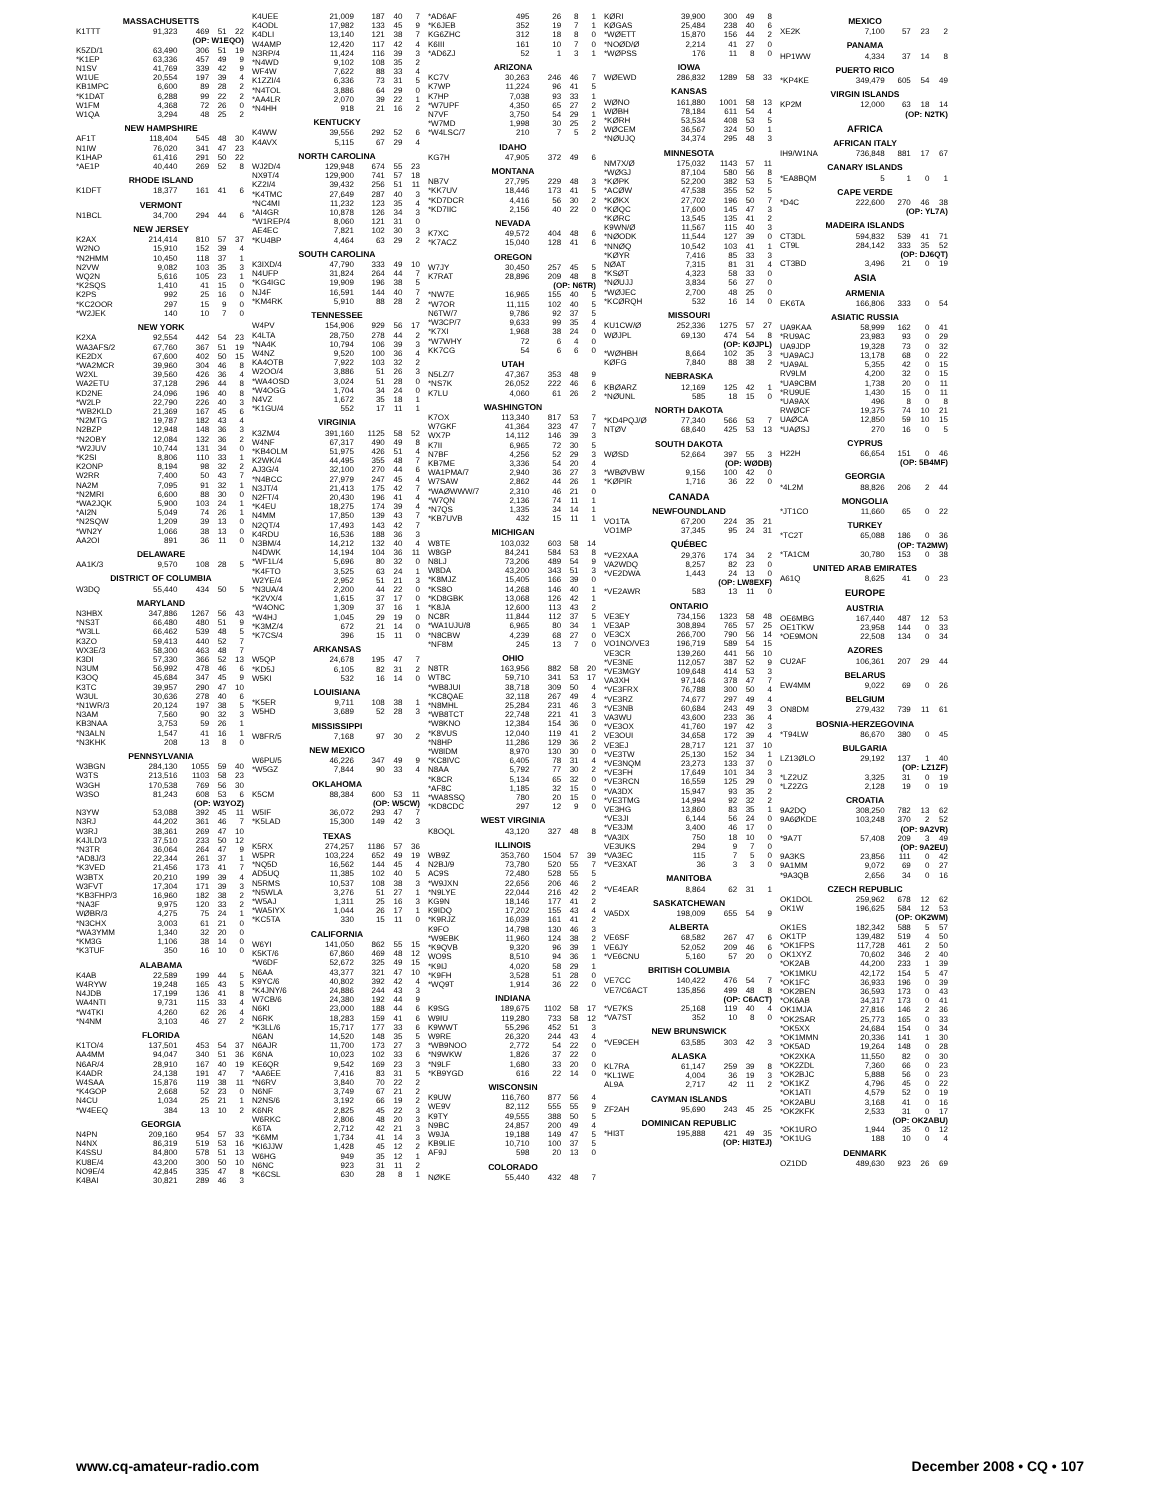| MASSACHUSETTS | | | | |
| --- | --- | --- | --- | --- |
| K1TTT | 91,323 | 469 | 51 | 22 |
| (OP: W1EQO) | | | | |
| K5ZD/1 | 63,490 | 306 | 51 | 19 |
| *K1EP | 63,336 | 457 | 49 | 9 |
| N1SV | 41,769 | 339 | 42 | 9 |
| W1UE | 20,554 | 197 | 39 | 4 |
| KB1MPC | 6,600 | 89 | 28 | 2 |
| *K1DAT | 6,288 | 99 | 22 | 2 |
| W1FM | 4,368 | 72 | 26 | 0 |
| W1QA | 3,294 | 48 | 25 | 2 |
| NEW HAMPSHIRE | | | | |
| AF1T | 118,404 | 545 | 48 | 30 |
| N1IW | 76,020 | 341 | 47 | 23 |
| K1HAP | 61,416 | 291 | 50 | 22 |
| *AE1P | 40,440 | 269 | 52 | 8 |
| RHODE ISLAND | | | | |
| K1DFT | 18,377 | 161 | 41 | 6 |
| VERMONT | | | | |
| N1BCL | 34,700 | 294 | 44 | 6 |
| NEW JERSEY | | | | |
| K2AX | 214,414 | 810 | 57 | 37 |
| W2NO | 15,910 | 152 | 39 | 4 |
| *N2HMM | 10,450 | 118 | 37 | 1 |
| N2VW | 9,082 | 103 | 35 | 3 |
| WQ2N | 5,616 | 105 | 23 | 1 |
| *K2SQS | 1,410 | 41 | 15 | 0 |
| K2PS | 992 | 25 | 16 | 0 |
| *KC2OOR | 297 | 15 | 9 | 0 |
| *W2JEK | 140 | 10 | 7 | 0 |
| NEW YORK | | | | |
| K2XA | 92,554 | 442 | 54 | 23 |
| WA3AFS/2 | 67,760 | 367 | 51 | 19 |
| KE2DX | 67,600 | 402 | 50 | 15 |
| *WA2MCR | 39,960 | 304 | 46 | 8 |
| W2XL | 39,560 | 426 | 36 | 4 |
| WA2ETU | 37,128 | 296 | 44 | 8 |
| KD2NE | 24,096 | 196 | 40 | 8 |
| *W2LP | 22,790 | 226 | 40 | 3 |
| *WB2KLD | 21,369 | 167 | 45 | 6 |
| *N2MTG | 19,787 | 182 | 43 | 4 |
| N2BZP | 12,948 | 148 | 36 | 3 |
| *N2OBY | 12,084 | 132 | 36 | 2 |
| *W2JUV | 10,744 | 131 | 34 | 0 |
| *K2SI | 8,806 | 110 | 33 | 1 |
| K2ONP | 8,194 | 98 | 32 | 2 |
| W2RR | 7,400 | 50 | 43 | 7 |
| NA2M | 7,095 | 91 | 32 | 1 |
| *N2MRI | 6,600 | 88 | 30 | 0 |
| *WA2JQK | 5,900 | 103 | 24 | 1 |
| *AI2N | 5,049 | 74 | 26 | 1 |
| *N2SQW | 1,209 | 39 | 13 | 0 |
| *WN2Y | 1,066 | 38 | 13 | 0 |
| AA2OI | 891 | 36 | 11 | 0 |
| DELAWARE | | | | |
| AA1K/3 | 9,570 | 108 | 28 | 5 |
| DISTRICT OF COLUMBIA | | | | |
| W3DQ | 55,440 | 434 | 50 | 5 |
| MARYLAND | | | | |
| N3HBX | 347,886 | 1267 | 56 | 43 |
| *NS3T | 66,480 | 480 | 51 | 9 |
| *W3LL | 66,462 | 539 | 48 | 5 |
| K3ZO | 59,413 | 440 | 52 | 7 |
| WX3E/3 | 58,300 | 463 | 48 | 7 |
| K3DI | 57,330 | 366 | 52 | 13 |
| N3UM | 56,992 | 478 | 46 | 6 |
| K3OQ | 45,684 | 347 | 45 | 9 |
| K3TC | 39,957 | 290 | 47 | 10 |
| W3UL | 30,636 | 278 | 40 | 6 |
| *N1WR/3 | 20,124 | 197 | 38 | 5 |
| N3AM | 7,560 | 90 | 32 | 3 |
| KB3NAA | 3,753 | 59 | 26 | 1 |
| *N3ALN | 1,547 | 41 | 16 | 1 |
| *N3KHK | 208 | 13 | 8 | 0 |
| PENNSYLVANIA | | | | |
| W3BGN | 284,130 | 1055 | 59 | 40 |
| W3TS | 213,516 | 1103 | 58 | 23 |
| W3GH | 170,538 | 769 | 56 | 30 |
| W3SO | 81,243 | 608 | 53 | 6 |
| (OP: W3YOZ) | | | | |
| N3YW | 53,088 | 392 | 45 | 11 |
| N3RJ | 44,202 | 361 | 46 | 7 |
| W3RJ | 38,361 | 269 | 47 | 10 |
| K4JLD/3 | 37,510 | 233 | 50 | 12 |
| *N3TR | 36,064 | 264 | 47 | 9 |
| *AD8J/3 | 22,344 | 261 | 37 | 1 |
| *K3VED | 21,456 | 173 | 41 | 7 |
| W3BTX | 20,210 | 199 | 39 | 4 |
| W3FVT | 17,304 | 171 | 39 | 3 |
| *KB3FHP/3 | 16,960 | 182 | 38 | 2 |
| *NA3F | 9,975 | 120 | 33 | 2 |
| WØBR/3 | 4,275 | 75 | 24 | 1 |
| *N3CHX | 3,003 | 61 | 21 | 0 |
| *WA3YMM | 1,340 | 32 | 20 | 0 |
| *KM3G | 1,106 | 38 | 14 | 0 |
| *K3TUF | 350 | 16 | 10 | 0 |
| ALABAMA | | | | |
| K4AB | 22,589 | 199 | 44 | 5 |
| W4RYW | 19,248 | 165 | 43 | 5 |
| N4JDB | 17,199 | 136 | 41 | 8 |
| WA4NTI | 9,731 | 115 | 33 | 4 |
| *W4TKI | 4,260 | 62 | 26 | 4 |
| *N4NM | 3,103 | 46 | 27 | 2 |
| FLORIDA | | | | |
| K1TO/4 | 137,501 | 453 | 54 | 37 |
| AA4MM | 94,047 | 340 | 51 | 36 |
| N6AR/4 | 28,910 | 167 | 40 | 19 |
| K4ADR | 24,138 | 191 | 47 | 7 |
| W4SAA | 15,876 | 119 | 38 | 11 |
| *K4GOP | 2,668 | 52 | 23 | 0 |
| N4CU | 1,034 | 25 | 21 | 1 |
| *W4EEQ | 384 | 13 | 10 | 2 |
| GEORGIA | | | | |
| N4PN | 209,160 | 954 | 57 | 33 |
| N4NX | 86,319 | 519 | 53 | 16 |
| K4SSU | 84,800 | 578 | 51 | 13 |
| KU8E/4 | 43,200 | 300 | 50 | 10 |
| NO9E/4 | 42,845 | 335 | 47 | 8 |
| K4BAI | 30,821 | 289 | 46 | 3 |
| K4UEE | 21,009 | 187 | 40 | 7 |
| K4ODL | 17,982 | 133 | 45 | 9 |
| K4DLI | 13,140 | 121 | 38 | 7 |
| W4AMP | 12,420 | 117 | 42 | 4 |
| N3RP/4 | 11,424 | 116 | 39 | 3 |
| *N4WD | 9,102 | 108 | 35 | 2 |
| WF4W | 7,622 | 88 | 33 | 4 |
| K1ZZI/4 | 6,336 | 73 | 31 | 5 |
| *N4TOL | 3,886 | 64 | 29 | 0 |
| *AA4LR | 2,070 | 39 | 22 | 1 |
| *N4HH | 918 | 21 | 16 | 2 |
| KENTUCKY | | | | |
| K4WW | 39,556 | 292 | 52 | 6 |
| K4AVX | 5,115 | 67 | 29 | 4 |
| NORTH CAROLINA | | | | |
| WJ2D/4 | 129,948 | 674 | 55 | 23 |
| NX9T/4 | 129,900 | 741 | 57 | 18 |
| KZ2I/4 | 39,432 | 256 | 51 | 11 |
| *K4TMC | 27,649 | 287 | 40 | 3 |
| *NC4MI | 11,232 | 123 | 35 | 4 |
| *AI4GR | 10,878 | 126 | 34 | 3 |
| *W1REP/4 | 8,060 | 121 | 31 | 0 |
| AE4EC | 7,821 | 102 | 30 | 3 |
| *KU4BP | 4,464 | 63 | 29 | 2 |
| SOUTH CAROLINA | | | | |
| K3IXD/4 | 47,790 | 333 | 49 | 10 |
| N4UFP | 31,824 | 264 | 44 | 7 |
| *KG4IGC | 19,909 | 196 | 38 | 5 |
| NJ4F | 16,591 | 144 | 40 | 7 |
| *KM4RK | 5,910 | 88 | 28 | 2 |
| TENNESSEE | | | | |
| W4PV | 154,906 | 929 | 56 | 17 |
| K4LTA | 28,750 | 278 | 44 | 2 |
| *NA4K | 10,794 | 106 | 39 | 3 |
| W4NZ | 9,520 | 100 | 36 | 4 |
| KA4OTB | 7,922 | 103 | 32 | 2 |
| W2OO/4 | 3,886 | 51 | 26 | 3 |
| *WA4OSD | 3,024 | 51 | 28 | 0 |
| *W4OGG | 1,704 | 34 | 24 | 0 |
| N4VZ | 1,672 | 35 | 18 | 1 |
| *K1GU/4 | 552 | 17 | 11 | 1 |
| VIRGINIA | | | | |
| K3ZM/4 | 391,160 | 1125 | 58 | 52 |
| W4NF | 67,317 | 490 | 49 | 8 |
| *KB4OLM | 51,975 | 426 | 51 | 4 |
| K2WK/4 | 44,495 | 355 | 48 | 7 |
| AJ3G/4 | 32,100 | 270 | 44 | 6 |
| *N4BCC | 27,979 | 247 | 45 | 4 |
| N3JT/4 | 21,413 | 175 | 42 | 7 |
| N2FT/4 | 20,430 | 196 | 41 | 4 |
| *K4EU | 18,275 | 174 | 39 | 4 |
| N4MM | 17,850 | 139 | 43 | 7 |
| N2QT/4 | 17,493 | 143 | 42 | 7 |
| K4RDU | 16,536 | 188 | 36 | 3 |
| N3BM/4 | 14,212 | 132 | 40 | 4 |
| N4DWK | 14,194 | 104 | 36 | 11 |
| *WF1L/4 | 5,696 | 80 | 32 | 0 |
| *K4FTO | 3,525 | 63 | 24 | 1 |
| W2YE/4 | 2,952 | 51 | 21 | 3 |
| *N3UA/4 | 2,200 | 44 | 22 | 0 |
| *K2VX/4 | 1,615 | 37 | 17 | 0 |
| *W4ONC | 1,309 | 37 | 16 | 1 |
| *W4HJ | 1,045 | 29 | 19 | 0 |
| *K3MZ/4 | 672 | 21 | 14 | 0 |
| *K7CS/4 | 396 | 15 | 11 | 0 |
| ARKANSAS | | | | |
| W5QP | 24,678 | 195 | 47 | 7 |
| *KD5J | 6,105 | 82 | 31 | 2 |
| W5KI | 532 | 16 | 14 | 0 |
| LOUISIANA | | | | |
| *K5ER | 9,711 | 108 | 38 | 1 |
| W5HD | 3,689 | 52 | 28 | 3 |
| MISSISSIPPI | | | | |
| W8FR/5 | 7,168 | 97 | 30 | 2 |
| NEW MEXICO | | | | |
| W6PU/5 | 46,226 | 347 | 49 | 9 |
| *W5GZ | 7,844 | 90 | 33 | 4 |
| OKLAHOMA | | | | |
| K5CM | 88,384 | 600 | 53 | 11 |
| (OP: W5CW) | | | | |
| W5IF | 36,072 | 293 | 47 | 7 |
| *K5LAD | 15,300 | 149 | 42 | 3 |
| TEXAS | | | | |
| K5RX | 274,257 | 1186 | 57 | 36 |
| W5PR | 103,224 | 652 | 49 | 19 |
| *NQ5D | 16,562 | 144 | 45 | 4 |
| AD5UQ | 11,385 | 102 | 40 | 5 |
| N5RMS | 10,537 | 108 | 38 | 3 |
| *N5WLA | 3,276 | 51 | 27 | 1 |
| *W5AJ | 1,311 | 25 | 16 | 3 |
| *WA5IYX | 1,044 | 26 | 17 | 1 |
| *KC5TA | 330 | 15 | 11 | 0 |
| CALIFORNIA | | | | |
| W6YI | 141,050 | 862 | 55 | 15 |
| K5KT/6 | 67,860 | 469 | 48 | 12 |
| *W6DF | 52,672 | 325 | 49 | 15 |
| N6AA | 43,377 | 321 | 47 | 10 |
| K9YC/6 | 40,802 | 392 | 42 | 4 |
| *K4JNY/6 | 24,886 | 244 | 43 | 3 |
| W7CB/6 | 24,380 | 192 | 44 | 9 |
| N6KI | 23,000 | 188 | 44 | 6 |
| N6RK | 18,283 | 159 | 41 | 6 |
| *K3LL/6 | 15,717 | 177 | 33 | 6 |
| N6AN | 14,520 | 148 | 35 | 5 |
| N6AJR | 11,700 | 173 | 27 | 3 |
| K6NA | 10,023 | 102 | 33 | 6 |
| KE6QR | 9,542 | 169 | 23 | 3 |
| *AA6EE | 7,416 | 83 | 31 | 5 |
| *N6RV | 3,840 | 70 | 22 | 2 |
| N6NF | 3,749 | 67 | 21 | 2 |
| N2NS/6 | 3,192 | 66 | 19 | 2 |
| K6NR | 2,825 | 45 | 22 | 3 |
| W6RKC | 2,806 | 48 | 20 | 3 |
| K6TA | 2,712 | 42 | 21 | 3 |
| *K6MM | 1,734 | 41 | 14 | 3 |
| *KI6JJW | 1,428 | 45 | 12 | 2 |
| W6HG | 949 | 35 | 12 | 1 |
| N6NC | 923 | 31 | 11 | 2 |
| *K6CSL | 630 | 28 | 8 | 1 |
| *AD6AF | 495 | 26 | 8 | 1 |
| *K6JEB | 352 | 19 | 7 | 1 |
| KG6ZHC | 312 | 18 | 8 | 0 |
| K6III | 161 | 10 | 7 | 0 |
| *AD6ZJ | 52 | 1 | 3 | 1 |
| ARIZONA | | | | |
| KC7V | 30,263 | 246 | 46 | 7 |
| K7WP | 11,224 | 96 | 41 | 5 |
| K7HP | 7,038 | 93 | 33 | 1 |
| *W7UPF | 4,350 | 65 | 27 | 2 |
| N7VF | 3,750 | 54 | 29 | 1 |
| *W7MD | 1,998 | 30 | 25 | 2 |
| *W4LSC/7 | 210 | 7 | 5 | 2 |
| IDAHO | | | | |
| KG7H | 47,905 | 372 | 49 | 6 |
| MONTANA | | | | |
| NB7V | 27,795 | 229 | 48 | 3 |
| *KK7UV | 18,446 | 173 | 41 | 5 |
| *KD7DCR | 4,416 | 56 | 30 | 2 |
| *KD7IIC | 2,156 | 40 | 22 | 0 |
| NEVADA | | | | |
| K7XC | 49,572 | 404 | 48 | 6 |
| *K7ACZ | 15,040 | 128 | 41 | 6 |
| OREGON | | | | |
| W7JY | 30,450 | 257 | 45 | 5 |
| K7RAT | 28,896 | 209 | 48 | 8 |
| (OP: N6TR) | | | | |
| *NW7E | 16,965 | 155 | 40 | 5 |
| *W7OR | 11,115 | 102 | 40 | 5 |
| N6TW/7 | 9,786 | 92 | 37 | 5 |
| *W3CP/7 | 9,633 | 99 | 35 | 4 |
| *K7XI | 1,968 | 38 | 24 | 0 |
| *W7WHY | 72 | 6 | 4 | 0 |
| KK7CG | 54 | 6 | 6 | 0 |
| UTAH | | | | |
| N5LZ/7 | 47,367 | 353 | 48 | 9 |
| *NS7K | 26,052 | 222 | 46 | 6 |
| K7LU | 4,060 | 61 | 26 | 2 |
| WASHINGTON | | | | |
| K7OX | 113,340 | 817 | 53 | 7 |
| W7GKF | 41,364 | 323 | 47 | 7 |
| WX7P | 14,112 | 146 | 39 | 3 |
| K7II | 6,965 | 72 | 30 | 5 |
| N7BF | 4,256 | 52 | 29 | 3 |
| KB7ME | 3,336 | 54 | 20 | 4 |
| WA1PMA/7 | 2,940 | 36 | 27 | 3 |
| W7SAW | 2,862 | 44 | 26 | 1 |
| *WAØWWW/7 | 2,310 | 46 | 21 | 0 |
| *W7QN | 2,136 | 74 | 11 | 1 |
| *N7QS | 1,335 | 34 | 14 | 1 |
| *KB7UVB | 432 | 15 | 11 | 1 |
| MICHIGAN | | | | |
| W8TE | 103,032 | 603 | 58 | 14 |
| W8GP | 84,241 | 584 | 53 | 8 |
| N8LJ | 73,206 | 489 | 54 | 9 |
| W8DA | 43,200 | 343 | 51 | 3 |
| *K8MJZ | 15,405 | 166 | 39 | 0 |
| *KS8O | 14,268 | 146 | 40 | 1 |
| *KD8GBK | 13,068 | 126 | 42 | 1 |
| *K8JA | 12,600 | 113 | 43 | 2 |
| NC8R | 11,844 | 112 | 37 | 5 |
| *WA1UJU/8 | 6,965 | 80 | 34 | 1 |
| *N8CBW | 4,239 | 68 | 27 | 0 |
| *NF8M | 245 | 13 | 7 | 0 |
| OHIO | | | | |
| N8TR | 163,956 | 882 | 58 | 20 |
| WT8C | 59,710 | 341 | 53 | 17 |
| *WB8JUI | 38,718 | 309 | 50 | 4 |
| *KC8QAE | 32,118 | 267 | 49 | 4 |
| *N8MHL | 25,284 | 231 | 46 | 3 |
| *WB8TCT | 22,748 | 221 | 41 | 3 |
| *W8KNO | 12,384 | 154 | 36 | 0 |
| *K8VUS | 12,040 | 119 | 41 | 2 |
| *N8HP | 11,286 | 129 | 36 | 2 |
| *W8IDM | 8,970 | 130 | 30 | 0 |
| *KC8IVC | 6,405 | 78 | 31 | 4 |
| N8AA | 5,792 | 77 | 30 | 2 |
| *K8CR | 5,134 | 65 | 32 | 0 |
| *AF8C | 1,185 | 32 | 15 | 0 |
| *WA8SSQ | 780 | 20 | 15 | 0 |
| *KD8CDC | 297 | 12 | 9 | 0 |
| WEST VIRGINIA | | | | |
| K8OQL | 43,120 | 327 | 48 | 8 |
| ILLINOIS | | | | |
| WB9Z | 353,760 | 1504 | 57 | 39 |
| N2BJ/9 | 73,780 | 520 | 55 | 7 |
| AC9S | 72,480 | 528 | 55 | 5 |
| *W9JXN | 22,656 | 206 | 46 | 2 |
| *N9LYE | 22,044 | 216 | 42 | 2 |
| KG9N | 18,146 | 177 | 41 | 2 |
| K9IDQ | 17,202 | 155 | 43 | 4 |
| *K9RJZ | 16,039 | 161 | 41 | 2 |
| K9FO | 14,798 | 130 | 46 | 3 |
| *W9EBK | 11,960 | 124 | 38 | 2 |
| *K9QVB | 9,320 | 96 | 39 | 1 |
| WO9S | 8,510 | 94 | 36 | 1 |
| *K9IJ | 4,020 | 58 | 29 | 1 |
| *K9FH | 3,528 | 51 | 28 | 0 |
| *WQ9T | 1,914 | 36 | 22 | 0 |
| INDIANA | | | | |
| K9SG | 189,675 | 1102 | 58 | 17 |
| W9IU | 119,280 | 733 | 58 | 12 |
| K9WWT | 55,296 | 452 | 51 | 3 |
| W9RE | 26,320 | 244 | 43 | 4 |
| *WB9NOO | 2,772 | 54 | 22 | 0 |
| *N9WKW | 1,826 | 37 | 22 | 0 |
| *N9LF | 1,680 | 33 | 20 | 0 |
| *KB9YGD | 616 | 22 | 14 | 0 |
| WISCONSIN | | | | |
| K9UW | 116,760 | 877 | 56 | 4 |
| WE9V | 82,112 | 555 | 55 | 9 |
| K9TY | 49,555 | 388 | 50 | 5 |
| N9BC | 24,857 | 200 | 49 | 4 |
| W9JA | 19,188 | 149 | 47 | 5 |
| KB9LIE | 10,710 | 100 | 37 | 5 |
| AF9J | 598 | 20 | 13 | 0 |
| COLORADO | | | | |
| NØKE | 55,440 | 432 | 48 | 7 |
| KØRI | 39,900 | 300 | 49 | 8 |
| KØGAS | 25,484 | 238 | 40 | 6 |
| *WØETT | 15,870 | 156 | 44 | 2 |
| *NOØD/Ø | 2,214 | 41 | 27 | 0 |
| *WØPSS | 176 | 11 | 8 | 0 |
| IOWA | | | | |
| WØEWD | 286,832 | 1289 | 58 | 33 |
| KANSAS | | | | |
| WØNO | 161,880 | 1001 | 58 | 13 |
| WØBH | 78,184 | 611 | 54 | 4 |
| *KØRH | 53,534 | 408 | 53 | 5 |
| WØCEM | 36,567 | 324 | 50 | 1 |
| *NØUJQ | 34,374 | 295 | 48 | 3 |
| MINNESOTA | | | | |
| NM7X/Ø | 175,032 | 1143 | 57 | 11 |
| *WØGJ | 87,104 | 580 | 56 | 8 |
| *KØPK | 52,200 | 382 | 53 | 5 |
| *ACØW | 47,538 | 355 | 52 | 5 |
| *KØKX | 27,702 | 196 | 50 | 7 |
| *KØQC | 17,600 | 145 | 47 | 3 |
| *KØRC | 13,545 | 135 | 41 | 2 |
| K9WN/Ø | 11,567 | 115 | 40 | 3 |
| *NØODK | 11,544 | 127 | 39 | 0 |
| *NNØQ | 10,542 | 103 | 41 | 1 |
| *KØYR | 7,416 | 85 | 33 | 3 |
| NØAT | 7,315 | 81 | 31 | 4 |
| *KSØT | 4,323 | 58 | 33 | 0 |
| *NØUJJ | 3,834 | 56 | 27 | 0 |
| *WØJEC | 2,700 | 48 | 25 | 0 |
| *KCØRQH | 532 | 16 | 14 | 0 |
| MISSOURI | | | | |
| KU1CW/Ø | 252,336 | 1275 | 57 | 27 |
| WØJPL | 69,130 | 474 | 54 | 8 |
| (OP: KØJPL) | | | | |
| *WØHBH | 8,664 | 102 | 35 | 3 |
| KØFG | 7,840 | 88 | 38 | 2 |
| NEBRASKA | | | | |
| KBØARZ | 12,169 | 125 | 42 | 1 |
| *NØUNL | 585 | 18 | 15 | 0 |
| NORTH DAKOTA | | | | |
| *KD4PQJ/Ø | 77,340 | 566 | 53 | 7 |
| NTØV | 68,640 | 425 | 53 | 13 |
| SOUTH DAKOTA | | | | |
| WØSD | 52,664 | 397 | 55 | 3 |
| (OP: WØDB) | | | | |
| *WBØVBW | 9,156 | 100 | 42 | 0 |
| *KØPIR | 1,716 | 36 | 22 | 0 |
| CANADA | | | | |
| NEWFOUNDLAND | | | | |
| VO1TA | 67,200 | 224 | 35 | 21 |
| VO1MP | 37,345 | 95 | 24 | 31 |
| QUÉBEC | | | | |
| *VE2XAA | 29,376 | 174 | 34 | 2 |
| VA2WDQ | 8,257 | 82 | 23 | 0 |
| *VE2DWA | 1,443 | 24 | 13 | 0 |
| (OP: LW8EXF) | | | | |
| *VE2AWR | 583 | 13 | 11 | 0 |
| ONTARIO | | | | |
| VE3EY | 734,156 | 1323 | 58 | 48 |
| VE3AP | 308,894 | 765 | 57 | 25 |
| VE3CX | 266,700 | 790 | 56 | 14 |
| VO1NO/VE3 | 196,719 | 589 | 54 | 15 |
| VE3CR | 139,260 | 441 | 56 | 10 |
| *VE3NE | 112,057 | 387 | 52 | 9 |
| *VE3MGY | 109,648 | 414 | 53 | 3 |
| VA3XH | 97,146 | 378 | 47 | 7 |
| *VE3FRX | 76,788 | 300 | 50 | 4 |
| *VE3RZ | 74,677 | 297 | 49 | 4 |
| *VE3NB | 60,684 | 243 | 49 | 3 |
| VA3WU | 43,600 | 233 | 36 | 4 |
| *VE3OX | 41,760 | 197 | 42 | 3 |
| VE3OUI | 34,658 | 172 | 39 | 4 |
| VE3EJ | 28,717 | 121 | 37 | 10 |
| *VE3TW | 25,130 | 152 | 34 | 1 |
| *VE3NQM | 23,273 | 133 | 37 | 0 |
| *VE3FH | 17,649 | 101 | 34 | 3 |
| *VE3RCN | 16,559 | 125 | 29 | 0 |
| *VA3DX | 15,947 | 93 | 35 | 2 |
| *VE3TMG | 14,994 | 92 | 32 | 2 |
| VE3HG | 13,860 | 83 | 35 | 1 |
| *VE3JI | 6,144 | 56 | 24 | 0 |
| *VE3JM | 3,400 | 46 | 17 | 0 |
| *VA3IX | 750 | 18 | 10 | 0 |
| VE3UKS | 294 | 9 | 7 | 0 |
| *VA3EC | 115 | 7 | 5 | 0 |
| *VE3XAT | 36 | 3 | 3 | 0 |
| MANITOBA | | | | |
| *VE4EAR | 8,864 | 62 | 31 | 1 |
| SASKATCHEWAN | | | | |
| VA5DX | 198,009 | 655 | 54 | 9 |
| ALBERTA | | | | |
| VE6SF | 68,582 | 267 | 47 | 6 |
| VE6JY | 52,052 | 209 | 46 | 6 |
| *VE6CNU | 5,160 | 57 | 20 | 0 |
| BRITISH COLUMBIA | | | | |
| VE7CC | 140,422 | 476 | 54 | 7 |
| VE7/C6ACT | 135,856 | 499 | 48 | 8 |
| (OP: C6ACT) | | | | |
| *VE7KS | 25,168 | 119 | 40 | 4 |
| *VA7ST | 352 | 10 | 8 | 0 |
| NEW BRUNSWICK | | | | |
| *VE9CEH | 63,585 | 303 | 42 | 3 |
| ALASKA | | | | |
| KL7RA | 61,147 | 259 | 39 | 8 |
| *KL1WE | 4,004 | 36 | 19 | 3 |
| AL9A | 2,717 | 42 | 11 | 2 |
| CAYMAN ISLANDS | | | | |
| ZF2AH | 95,690 | 243 | 45 | 25 |
| DOMINICAN REPUBLIC | | | | |
| *HI3T | 195,888 | 421 | 49 | 35 |
| (OP: HI3TEJ) | | | | |
| MEXICO | | | | |
| --- | --- | --- | --- | --- |
| XE2K | 7,100 | 57 | 23 | 2 |
| PANAMA | | | | |
| HP1WW | 4,334 | 37 | 14 | 8 |
| PUERTO RICO | | | | |
| *KP4KE | 349,479 | 605 | 54 | 49 |
| VIRGIN ISLANDS | | | | |
| KP2M | 12,000 | 63 | 18 | 14 |
| (OP: N2TK) | | | | |
| AFRICA | | | | |
| AFRICAN ITALY | | | | |
| IH9/W1NA | 736,848 | 881 | 17 | 67 |
| CANARY ISLANDS | | | | |
| *EA8BQM | 5 | 1 | 0 | 1 |
| CAPE VERDE | | | | |
| *D4C | 222,600 | 270 | 46 | 38 |
| (OP: YL7A) | | | | |
| MADEIRA ISLANDS | | | | |
| CT3DL | 594,832 | 539 | 41 | 71 |
| CT9L | 284,142 | 333 | 35 | 52 |
| (OP: DJ6QT) | | | | |
| CT3BD | 3,496 | 21 | 0 | 19 |
| ASIA | | | | |
| ARMENIA | | | | |
| EK6TA | 166,806 | 333 | 0 | 54 |
| ASIATIC RUSSIA | | | | |
| UA9KAA | 58,999 | 162 | 0 | 41 |
| *RU9AC | 23,983 | 93 | 0 | 29 |
| UA9JDP | 19,328 | 73 | 0 | 32 |
| *UA9ACJ | 13,178 | 68 | 0 | 22 |
| *UA9AL | 5,355 | 42 | 0 | 15 |
| RV9LM | 4,200 | 32 | 0 | 15 |
| *UA9CBM | 1,738 | 20 | 0 | 11 |
| *RU9UE | 1,430 | 15 | 0 | 11 |
| *UA9AX | 496 | 8 | 0 | 8 |
| RWØCF | 19,375 | 74 | 10 | 21 |
| UAØCA | 12,850 | 59 | 10 | 15 |
| *UAØSJ | 270 | 16 | 0 | 5 |
| CYPRUS | | | | |
| H22H | 66,654 | 151 | 0 | 46 |
| (OP: 5B4MF) | | | | |
| GEORGIA | | | | |
| *4L2M | 88,826 | 206 | 2 | 44 |
| MONGOLIA | | | | |
| *JT1CO | 11,660 | 65 | 0 | 22 |
| TURKEY | | | | |
| *TC2T | 65,088 | 186 | 0 | 36 |
| (OP: TA2MW) | | | | |
| *TA1CM | 30,780 | 153 | 0 | 38 |
| UNITED ARAB EMIRATES | | | | |
| A61Q | 8,625 | 41 | 0 | 23 |
| EUROPE | | | | |
| AUSTRIA | | | | |
| OE6MBG | 167,440 | 487 | 12 | 53 |
| OE1TKW | 23,958 | 144 | 0 | 33 |
| *OE9MON | 22,508 | 134 | 0 | 34 |
| AZORES | | | | |
| CU2AF | 106,361 | 207 | 29 | 44 |
| BELARUS | | | | |
| EW4MM | 9,022 | 69 | 0 | 26 |
| BELGIUM | | | | |
| ON8DM | 279,432 | 739 | 11 | 61 |
| BOSNIA-HERZEGOVINA | | | | |
| *T94LW | 86,670 | 380 | 0 | 45 |
| BULGARIA | | | | |
| LZ13ØLO | 29,192 | 137 | 1 | 40 |
| (OP: LZ1ZF) | | | | |
| *LZ2UZ | 3,325 | 31 | 0 | 19 |
| *LZ2ZG | 2,128 | 19 | 0 | 19 |
| CROATIA | | | | |
| 9A2DQ | 308,250 | 782 | 13 | 62 |
| 9A6ØKDE | 103,248 | 370 | 2 | 52 |
| (OP: 9A2VR) | | | | |
| *9A7T | 57,408 | 209 | 3 | 49 |
| (OP: 9A2EU) | | | | |
| 9A3KS | 23,856 | 111 | 0 | 42 |
| 9A1MM | 9,072 | 69 | 0 | 27 |
| *9A3QB | 2,656 | 34 | 0 | 16 |
| CZECH REPUBLIC | | | | |
| OK1DOL | 259,962 | 678 | 12 | 62 |
| OK1W | 196,625 | 584 | 12 | 53 |
| (OP: OK2WM) | | | | |
| OK1ES | 182,342 | 588 | 5 | 57 |
| OK1TP | 139,482 | 519 | 4 | 50 |
| *OK1FPS | 117,728 | 461 | 2 | 50 |
| OK1XYZ | 70,602 | 346 | 2 | 40 |
| *OK2AB | 44,200 | 233 | 1 | 39 |
| *OK1MKU | 42,172 | 154 | 5 | 47 |
| *OK1FC | 36,933 | 196 | 0 | 39 |
| *OK2BEN | 36,593 | 173 | 0 | 43 |
| *OK6AB | 34,317 | 173 | 0 | 41 |
| OK1MJA | 27,816 | 146 | 2 | 36 |
| *OK2SAR | 25,773 | 165 | 0 | 33 |
| *OK5XX | 24,684 | 154 | 0 | 34 |
| *OK1MMN | 20,336 | 141 | 1 | 30 |
| *OK5AD | 19,264 | 148 | 0 | 28 |
| *OK2XKA | 11,550 | 82 | 0 | 30 |
| *OK2ZDL | 7,360 | 66 | 0 | 23 |
| *OK2BJC | 5,888 | 56 | 0 | 23 |
| *OK1KZ | 4,796 | 45 | 0 | 22 |
| *OK1ATI | 4,579 | 52 | 0 | 19 |
| *OK2ABU | 3,168 | 41 | 0 | 16 |
| *OK2KFK | 2,533 | 31 | 0 | 17 |
| (OP: OK2ABU) | | | | |
| *OK1URO | 1,944 | 35 | 0 | 12 |
| *OK1UG | 188 | 10 | 0 | 4 |
| DENMARK | | | | |
| OZ1DD | 489,630 | 923 | 26 | 69 |
www.cq-amateur-radio.com December 2008 • CQ • 107